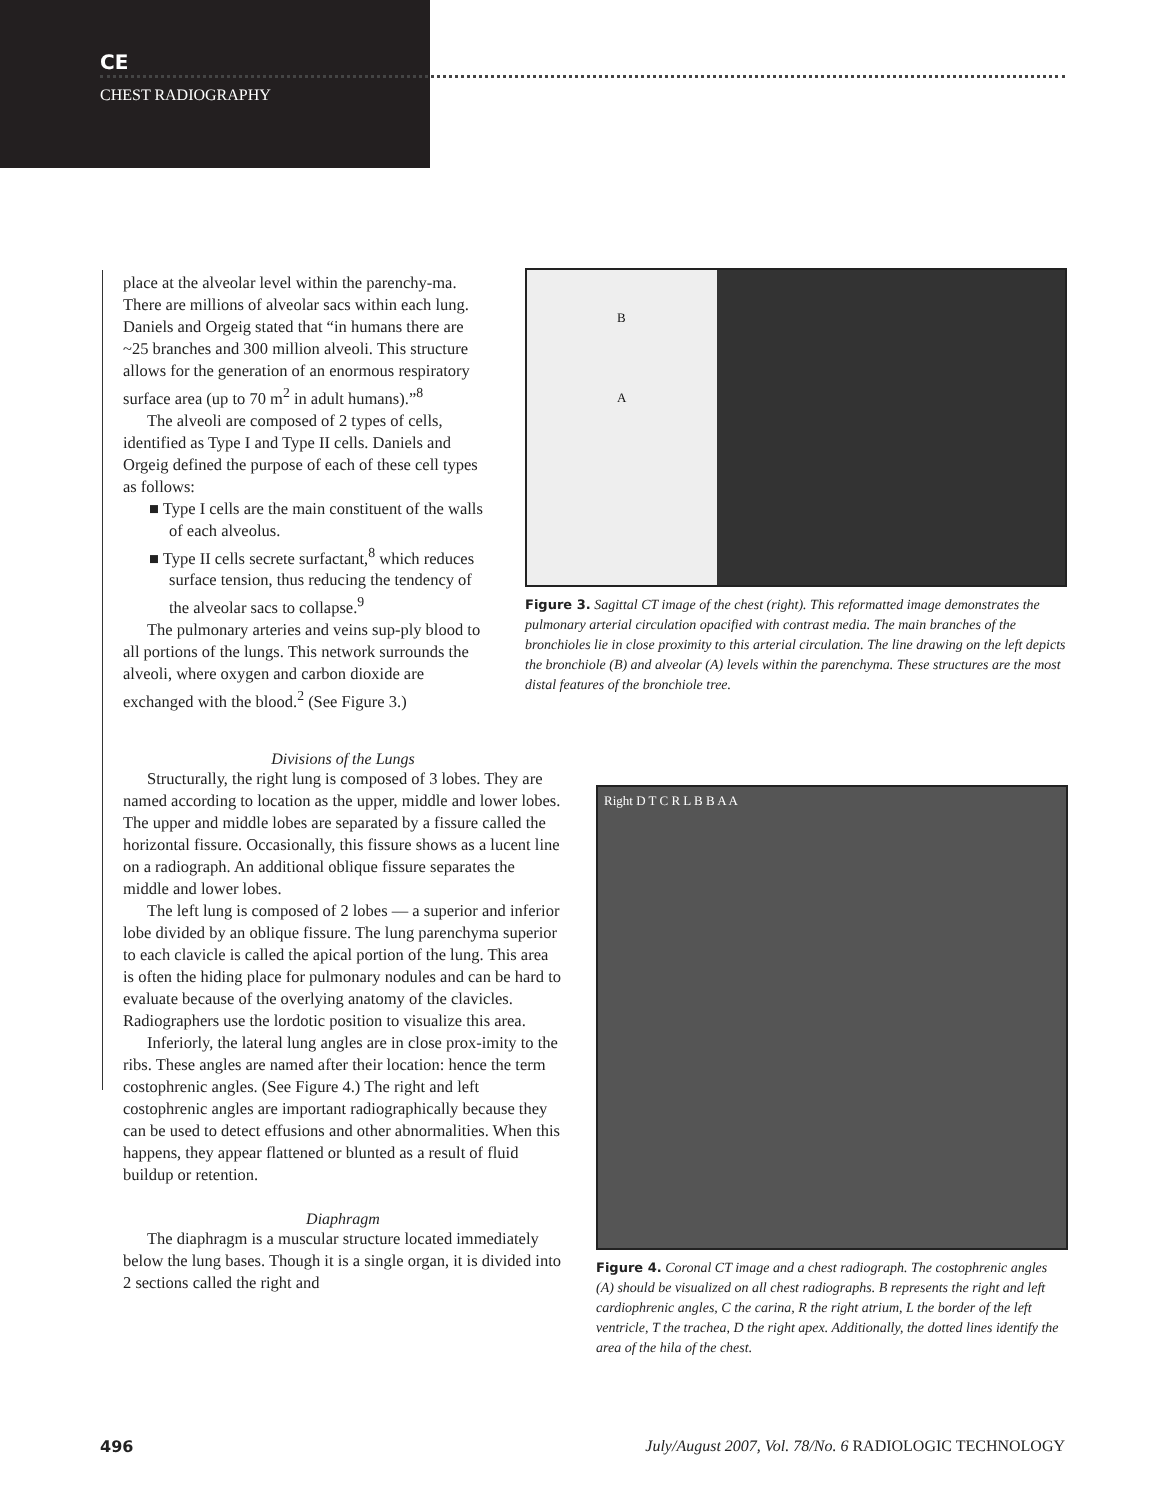CE
CHEST RADIOGRAPHY
place at the alveolar level within the parenchy-ma. There are millions of alveolar sacs within each lung. Daniels and Orgeig stated that “in humans there are ~25 branches and 300 million alveoli. This structure allows for the generation of an enormous respiratory surface area (up to 70 m<sup>2</sup> in adult humans).”<sup>8</sup>
The alveoli are composed of 2 types of cells, identified as Type I and Type II cells. Daniels and Orgeig defined the purpose of each of these cell types as follows:
■ Type I cells are the main constituent of the walls of each alveolus.
■ Type II cells secrete surfactant,<sup>8</sup> which reduces surface tension, thus reducing the tendency of the alveolar sacs to collapse.<sup>9</sup>
The pulmonary arteries and veins sup-ply blood to all portions of the lungs. This network surrounds the alveoli, where oxygen and carbon dioxide are exchanged with the blood.<sup>2</sup> (See Figure 3.)
B
A
Figure 3. Sagittal CT image of the chest (right). This reformatted image demonstrates the pulmonary arterial circulation opacified with contrast media. The main branches of the bronchioles lie in close proximity to this arterial circulation. The line drawing on the left depicts the bronchiole (B) and alveolar (A) levels within the parenchyma. These structures are the most distal features of the bronchiole tree.
Divisions of the Lungs
Structurally, the right lung is composed of 3 lobes. They are named according to location as the upper, middle and lower lobes. The upper and middle lobes are separated by a fissure called the horizontal fissure. Occasionally, this fissure shows as a lucent line on a radiograph. An additional oblique fissure separates the middle and lower lobes.
The left lung is composed of 2 lobes — a superior and inferior lobe divided by an oblique fissure. The lung parenchyma superior to each clavicle is called the apical portion of the lung. This area is often the hiding place for pulmonary nodules and can be hard to evaluate because of the overlying anatomy of the clavicles. Radiographers use the lordotic position to visualize this area.
Inferiorly, the lateral lung angles are in close prox-imity to the ribs. These angles are named after their location: hence the term costophrenic angles. (See Figure 4.) The right and left costophrenic angles are important radiographically because they can be used to detect effusions and other abnormalities. When this happens, they appear flattened or blunted as a result of fluid buildup or retention.
Diaphragm
The diaphragm is a muscular structure located immediately below the lung bases. Though it is a single organ, it is divided into 2 sections called the right and
Right D T C R L B B A A
Figure 4. Coronal CT image and a chest radiograph. The costophrenic angles (A) should be visualized on all chest radiographs. B represents the right and left cardiophrenic angles, C the carina, R the right atrium, L the border of the left ventricle, T the trachea, D the right apex. Additionally, the dotted lines identify the area of the hila of the chest.
496 July/August 2007, Vol. 78/No. 6 RADIOLOGIC TECHNOLOGY